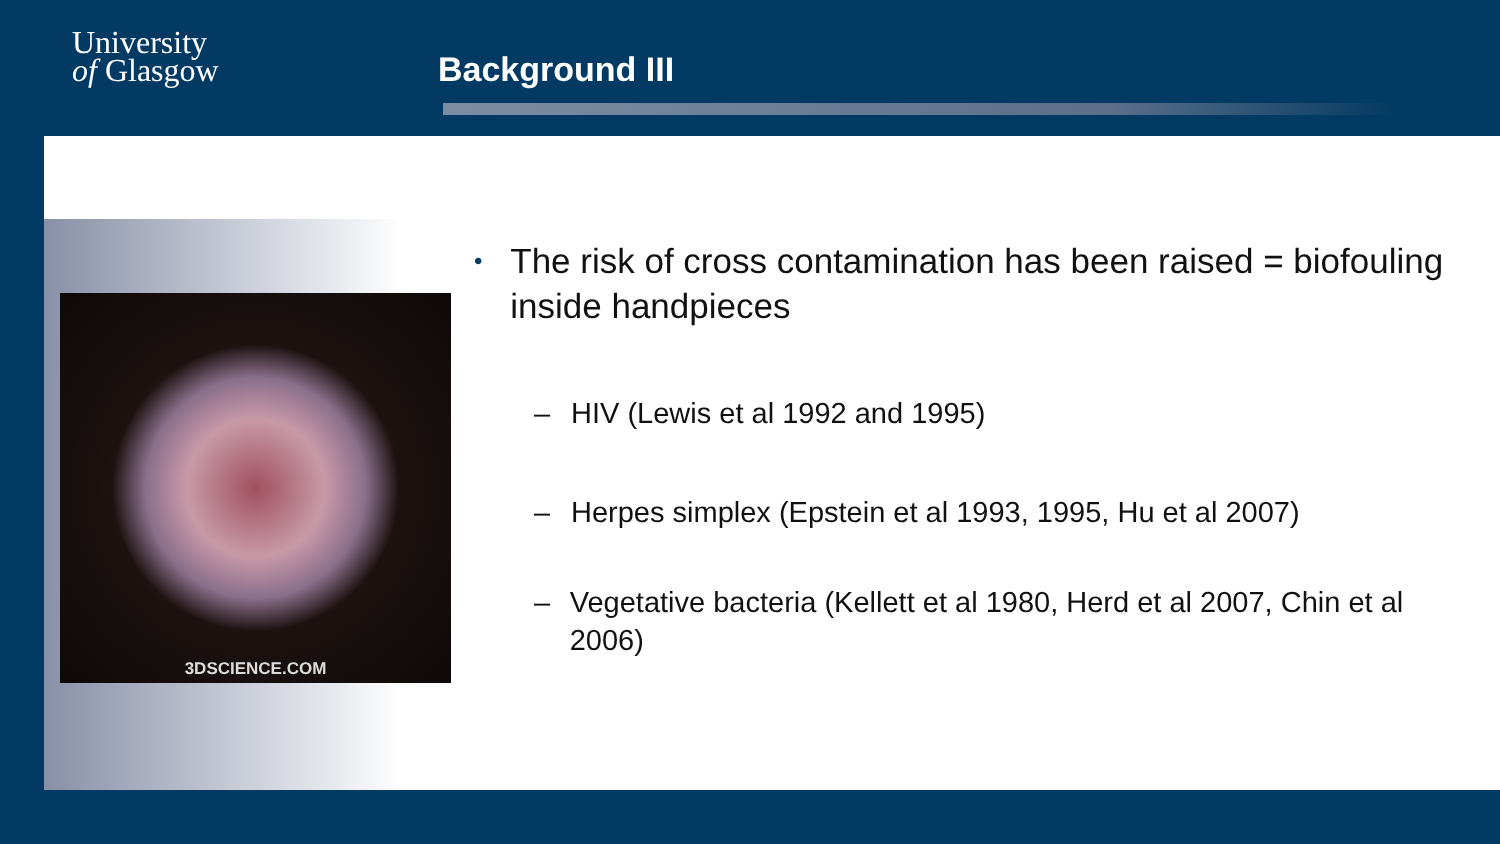University
of Glasgow
Background III
3DSCIENCE.COM
• The risk of cross contamination has been raised = biofouling inside handpieces
– HIV (Lewis et al 1992 and 1995)
– Herpes simplex (Epstein et al 1993, 1995, Hu et al 2007)
– Vegetative bacteria (Kellett et al 1980, Herd et al 2007, Chin et al 2006)